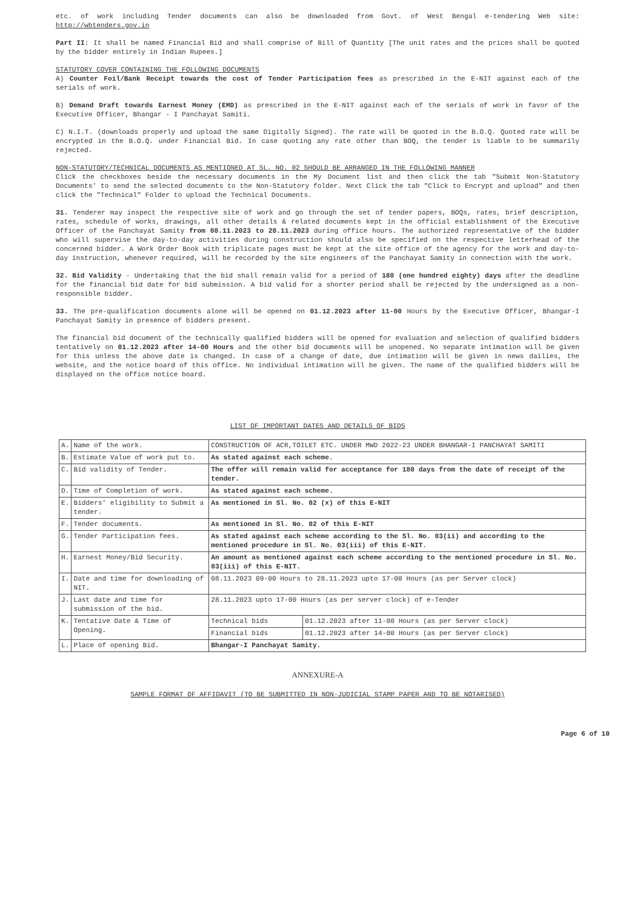etc. of work including Tender documents can also be downloaded from Govt. of West Bengal e-tendering Web site: http://wbtenders.gov.in
Part II: It shall be named Financial Bid and shall comprise of Bill of Quantity [The unit rates and the prices shall be quoted by the bidder entirely in Indian Rupees.]
STATUTORY COVER CONTAINING THE FOLLOWING DOCUMENTS
A) Counter Foil/Bank Receipt towards the cost of Tender Participation fees as prescribed in the E-NIT against each of the serials of work.
B) Demand Draft towards Earnest Money (EMD) as prescribed in the E-NIT against each of the serials of work in favor of the Executive Officer, Bhangar - I Panchayat Samiti.
C) N.I.T. (downloads properly and upload the same Digitally Signed). The rate will be quoted in the B.O.Q. Quoted rate will be encrypted in the B.O.Q. under Financial Bid. In case quoting any rate other than BOQ, the tender is liable to be summarily rejected.
NON-STATUTORY/TECHNICAL DOCUMENTS AS MENTIONED AT SL. NO. 02 SHOULD BE ARRANGED IN THE FOLLOWING MANNER
Click the checkboxes beside the necessary documents in the My Document list and then click the tab "Submit Non-Statutory Documents' to send the selected documents to the Non-Statutory folder. Next Click the tab "Click to Encrypt and upload" and then click the "Technical" Folder to upload the Technical Documents.
31. Tenderer may inspect the respective site of work and go through the set of tender papers, BOQs, rates, brief description, rates, schedule of works, drawings, all other details & related documents kept in the official establishment of the Executive Officer of the Panchayat Samity from 08.11.2023 to 28.11.2023 during office hours. The authorized representative of the bidder who will supervise the day-to-day activities during construction should also be specified on the respective letterhead of the concerned bidder. A Work Order Book with triplicate pages must be kept at the site office of the agency for the work and day-to-day instruction, whenever required, will be recorded by the site engineers of the Panchayat Samity in connection with the work.
32. Bid Validity - Undertaking that the bid shall remain valid for a period of 180 (one hundred eighty) days after the deadline for the financial bid date for bid submission. A bid valid for a shorter period shall be rejected by the undersigned as a non-responsible bidder.
33. The pre-qualification documents alone will be opened on 01.12.2023 after 11-00 Hours by the Executive Officer, Bhangar-I Panchayat Samity in presence of bidders present.
The financial bid document of the technically qualified bidders will be opened for evaluation and selection of qualified bidders tentatively on 01.12.2023 after 14-00 Hours and the other bid documents will be unopened. No separate intimation will be given for this unless the above date is changed. In case of a change of date, due intimation will be given in news dailies, the website, and the notice board of this office. No individual intimation will be given. The name of the qualified bidders will be displayed on the office notice board.
LIST OF IMPORTANT DATES AND DETAILS OF BIDS
| A. | Name of the work. | CONSTRUCTION OF ACR,TOILET ETC. UNDER MWD 2022-23 UNDER BHANGAR-I PANCHAYAT SAMITI | |
| B. | Estimate Value of work put to. | As stated against each scheme. | |
| C. | Bid validity of Tender. | The offer will remain valid for acceptance for 180 days from the date of receipt of the tender. | |
| D. | Time of Completion of work. | As stated against each scheme. | |
| E. | Bidders' eligibility to Submit a tender. | As mentioned in Sl. No. 02 (x) of this E-NIT | |
| F. | Tender documents. | As mentioned in Sl. No. 02 of this E-NIT | |
| G. | Tender Participation fees. | As stated against each scheme according to the Sl. No. 03(ii) and according to the mentioned procedure in Sl. No. 03(iii) of this E-NIT. | |
| H. | Earnest Money/Bid Security. | An amount as mentioned against each scheme according to the mentioned procedure in Sl. No. 03(iii) of this E-NIT. | |
| I. | Date and time for downloading of NIT. | 08.11.2023 09-00 Hours to 28.11.2023 upto 17-00 Hours (as per Server clock) | |
| J. | Last date and time for submission of the bid. | 28.11.2023 upto 17-00 Hours (as per server clock) of e-Tender | |
| K. | Tentative Date & Time of Opening. | Technical bids | 01.12.2023 after 11-00 Hours (as per Server clock) |
| | | Financial bids | 01.12.2023 after 14-00 Hours (as per Server clock) |
| L. | Place of opening Bid. | Bhangar-I Panchayat Samity. | |
ANNEXURE-A
SAMPLE FORMAT OF AFFIDAVIT (TO BE SUBMITTED IN NON-JUDICIAL STAMP PAPER AND TO BE NOTARISED)
Page 6 of 10